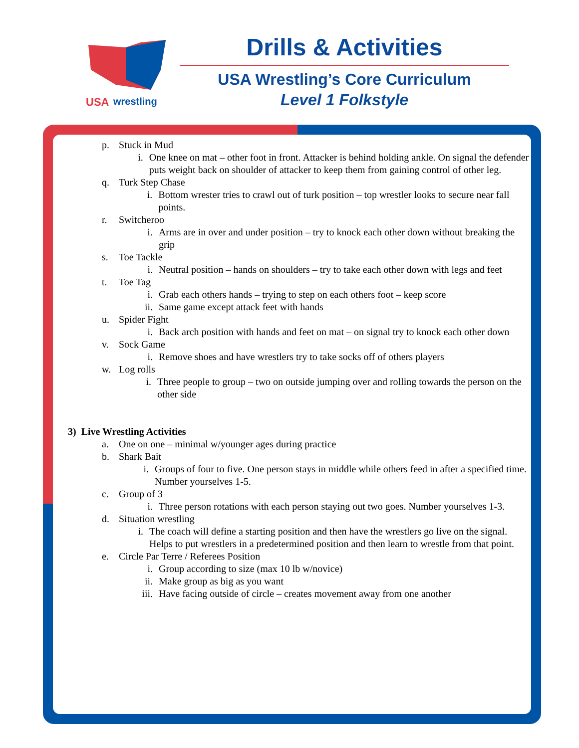USA
wrestling
Drills & Activities
USA Wrestling’s Core Curriculum
Level 1 Folkstyle
p. Stuck in Mud
i. One knee on mat – other foot in front. Attacker is behind holding ankle. On signal the defender puts weight back on shoulder of attacker to keep them from gaining control of other leg.
q. Turk Step Chase
i. Bottom wrester tries to crawl out of turk position – top wrestler looks to secure near fall points.
r. Switcheroo
i. Arms are in over and under position – try to knock each other down without breaking the grip
s. Toe Tackle
i. Neutral position – hands on shoulders – try to take each other down with legs and feet
t. Toe Tag
i. Grab each others hands – trying to step on each others foot – keep score
ii. Same game except attack feet with hands
u. Spider Fight
i. Back arch position with hands and feet on mat – on signal try to knock each other down
v. Sock Game
i. Remove shoes and have wrestlers try to take socks off of others players
w. Log rolls
i. Three people to group – two on outside jumping over and rolling towards the person on the other side
3) Live Wrestling Activities
a. One on one – minimal w/younger ages during practice
b. Shark Bait
i. Groups of four to five. One person stays in middle while others feed in after a specified time. Number yourselves 1-5.
c. Group of 3
i. Three person rotations with each person staying out two goes. Number yourselves 1-3.
d. Situation wrestling
i. The coach will define a starting position and then have the wrestlers go live on the signal. Helps to put wrestlers in a predetermined position and then learn to wrestle from that point.
e. Circle Par Terre / Referees Position
i. Group according to size (max 10 lb w/novice)
ii. Make group as big as you want
iii. Have facing outside of circle – creates movement away from one another